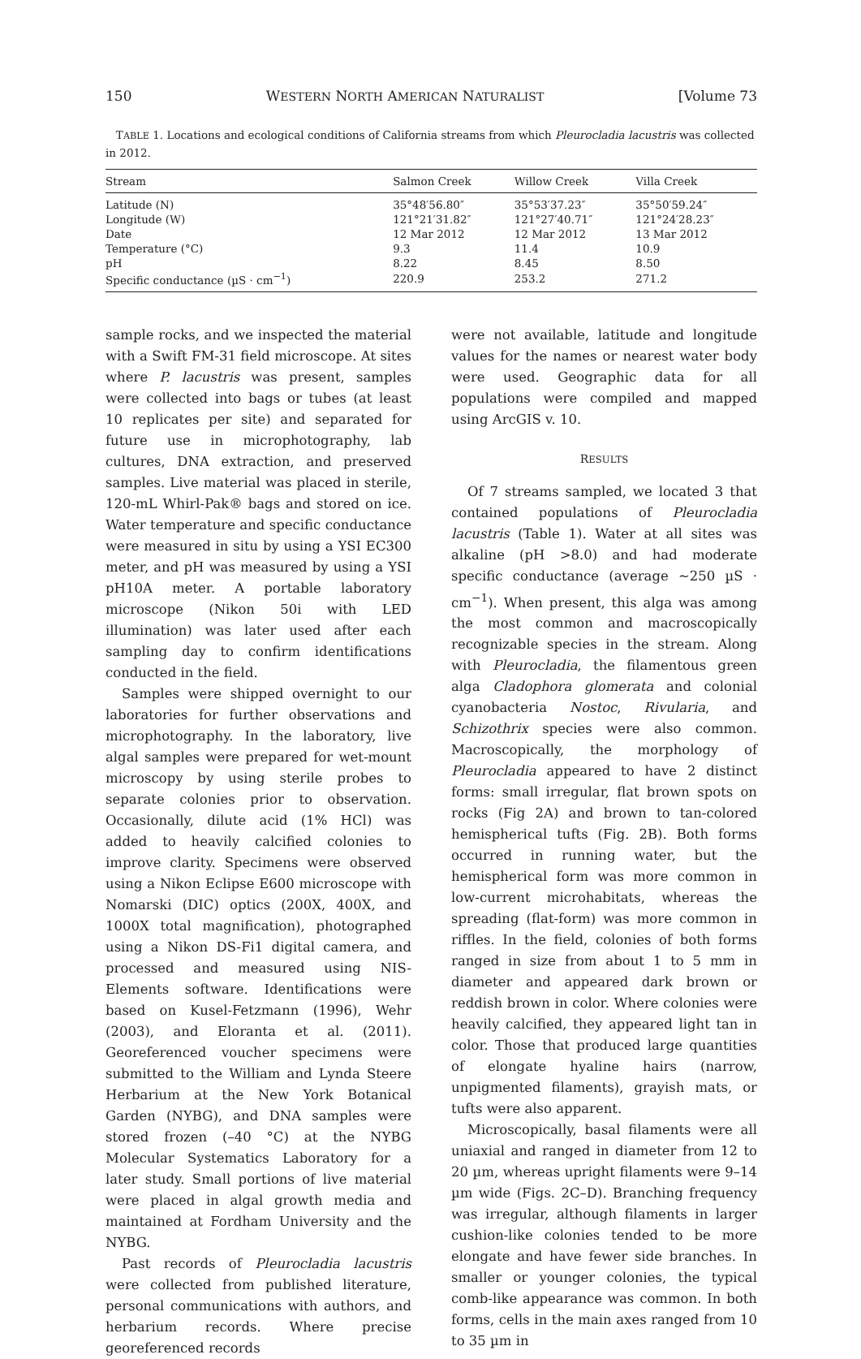150 WESTERN NORTH AMERICAN NATURALIST [Volume 73
TABLE 1. Locations and ecological conditions of California streams from which Pleurocladia lacustris was collected in 2012.
| Stream | Salmon Creek | Willow Creek | Villa Creek |
| --- | --- | --- | --- |
| Latitude (N) | 35°48′56.80″ | 35°53′37.23″ | 35°50′59.24″ |
| Longitude (W) | 121°21′31.82″ | 121°27′40.71″ | 121°24′28.23″ |
| Date | 12 Mar 2012 | 12 Mar 2012 | 13 Mar 2012 |
| Temperature (°C) | 9.3 | 11.4 | 10.9 |
| pH | 8.22 | 8.45 | 8.50 |
| Specific conductance (µS · cm<sup>−1</sup>) | 220.9 | 253.2 | 271.2 |
sample rocks, and we inspected the material with a Swift FM-31 field microscope. At sites where P. lacustris was present, samples were collected into bags or tubes (at least 10 replicates per site) and separated for future use in microphotography, lab cultures, DNA extraction, and preserved samples. Live material was placed in sterile, 120-mL Whirl-Pak® bags and stored on ice. Water temperature and specific conductance were measured in situ by using a YSI EC300 meter, and pH was measured by using a YSI pH10A meter. A portable laboratory microscope (Nikon 50i with LED illumination) was later used after each sampling day to confirm identifications conducted in the field.
Samples were shipped overnight to our laboratories for further observations and microphotography. In the laboratory, live algal samples were prepared for wet-mount microscopy by using sterile probes to separate colonies prior to observation. Occasionally, dilute acid (1% HCl) was added to heavily calcified colonies to improve clarity. Specimens were observed using a Nikon Eclipse E600 microscope with Nomarski (DIC) optics (200X, 400X, and 1000X total magnification), photographed using a Nikon DS-Fi1 digital camera, and processed and measured using NIS-Elements software. Identifications were based on Kusel-Fetzmann (1996), Wehr (2003), and Eloranta et al. (2011). Georeferenced voucher specimens were submitted to the William and Lynda Steere Herbarium at the New York Botanical Garden (NYBG), and DNA samples were stored frozen (–40 °C) at the NYBG Molecular Systematics Laboratory for a later study. Small portions of live material were placed in algal growth media and maintained at Fordham University and the NYBG.
Past records of Pleurocladia lacustris were collected from published literature, personal communications with authors, and herbarium records. Where precise georeferenced records
were not available, latitude and longitude values for the names or nearest water body were used. Geographic data for all populations were compiled and mapped using ArcGIS v. 10.
RESULTS
Of 7 streams sampled, we located 3 that contained populations of Pleurocladia lacustris (Table 1). Water at all sites was alkaline (pH >8.0) and had moderate specific conductance (average ∼250 µS · cm<sup>−1</sup>). When present, this alga was among the most common and macroscopically recognizable species in the stream. Along with Pleurocladia, the filamentous green alga Cladophora glomerata and colonial cyanobacteria Nostoc, Rivularia, and Schizothrix species were also common. Macroscopically, the morphology of Pleurocladia appeared to have 2 distinct forms: small irregular, flat brown spots on rocks (Fig 2A) and brown to tan-colored hemispherical tufts (Fig. 2B). Both forms occurred in running water, but the hemispherical form was more common in low-current microhabitats, whereas the spreading (flat-form) was more common in riffles. In the field, colonies of both forms ranged in size from about 1 to 5 mm in diameter and appeared dark brown or reddish brown in color. Where colonies were heavily calcified, they appeared light tan in color. Those that produced large quantities of elongate hyaline hairs (narrow, unpigmented filaments), grayish mats, or tufts were also apparent.
Microscopically, basal filaments were all uniaxial and ranged in diameter from 12 to 20 µm, whereas upright filaments were 9–14 µm wide (Figs. 2C–D). Branching frequency was irregular, although filaments in larger cushion-like colonies tended to be more elongate and have fewer side branches. In smaller or younger colonies, the typical comb-like appearance was common. In both forms, cells in the main axes ranged from 10 to 35 µm in